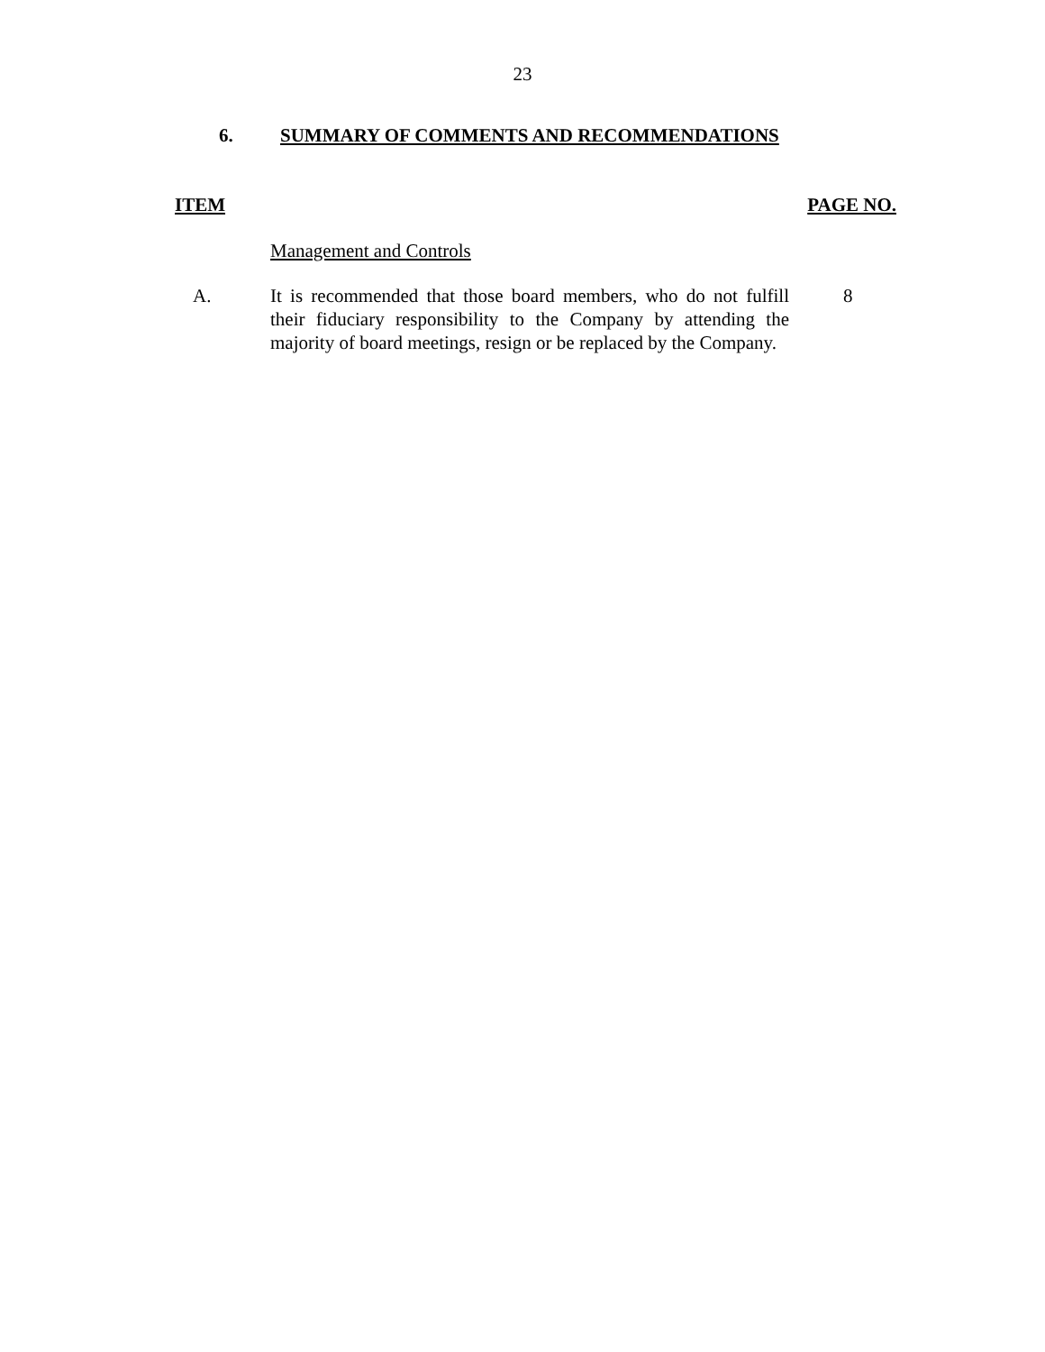23
6. SUMMARY OF COMMENTS AND RECOMMENDATIONS
ITEM PAGE NO.
Management and Controls
A. It is recommended that those board members, who do not fulfill their fiduciary responsibility to the Company by attending the majority of board meetings, resign or be replaced by the Company. 8